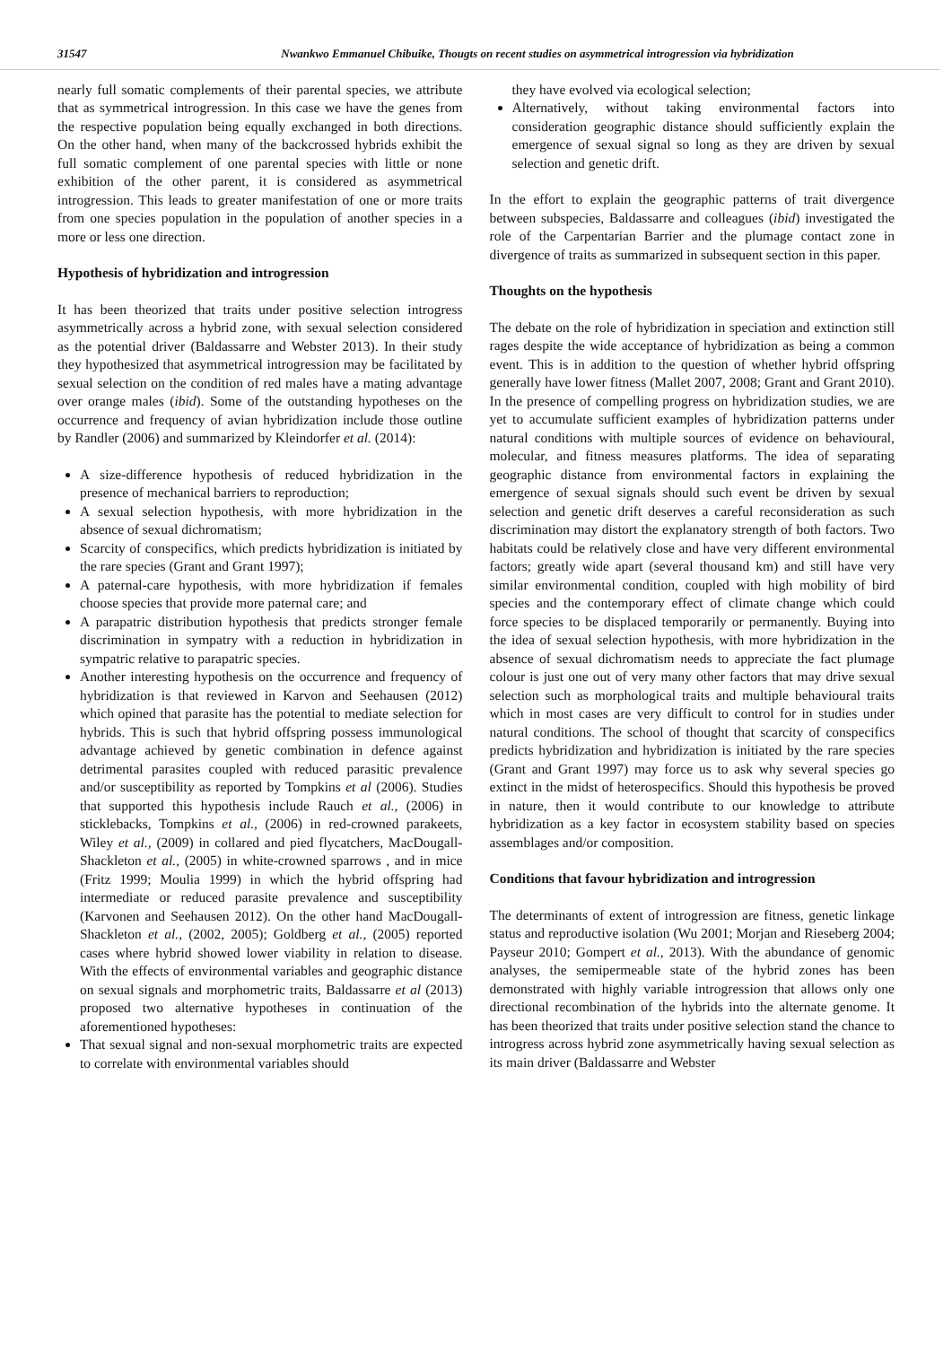31547 Nwankwo Emmanuel Chibuike, Thougts on recent studies on asymmetrical introgression via hybridization
nearly full somatic complements of their parental species, we attribute that as symmetrical introgression. In this case we have the genes from the respective population being equally exchanged in both directions. On the other hand, when many of the backcrossed hybrids exhibit the full somatic complement of one parental species with little or none exhibition of the other parent, it is considered as asymmetrical introgression. This leads to greater manifestation of one or more traits from one species population in the population of another species in a more or less one direction.
Hypothesis of hybridization and introgression
It has been theorized that traits under positive selection introgress asymmetrically across a hybrid zone, with sexual selection considered as the potential driver (Baldassarre and Webster 2013). In their study they hypothesized that asymmetrical introgression may be facilitated by sexual selection on the condition of red males have a mating advantage over orange males (ibid). Some of the outstanding hypotheses on the occurrence and frequency of avian hybridization include those outline by Randler (2006) and summarized by Kleindorfer et al. (2014):
A size-difference hypothesis of reduced hybridization in the presence of mechanical barriers to reproduction;
A sexual selection hypothesis, with more hybridization in the absence of sexual dichromatism;
Scarcity of conspecifics, which predicts hybridization is initiated by the rare species (Grant and Grant 1997);
A paternal-care hypothesis, with more hybridization if females choose species that provide more paternal care; and
A parapatric distribution hypothesis that predicts stronger female discrimination in sympatry with a reduction in hybridization in sympatric relative to parapatric species.
Another interesting hypothesis on the occurrence and frequency of hybridization is that reviewed in Karvon and Seehausen (2012) which opined that parasite has the potential to mediate selection for hybrids. This is such that hybrid offspring possess immunological advantage achieved by genetic combination in defence against detrimental parasites coupled with reduced parasitic prevalence and/or susceptibility as reported by Tompkins et al (2006). Studies that supported this hypothesis include Rauch et al., (2006) in sticklebacks, Tompkins et al., (2006) in red-crowned parakeets, Wiley et al., (2009) in collared and pied flycatchers, MacDougall-Shackleton et al., (2005) in white-crowned sparrows , and in mice (Fritz 1999; Moulia 1999) in which the hybrid offspring had intermediate or reduced parasite prevalence and susceptibility (Karvonen and Seehausen 2012). On the other hand MacDougall-Shackleton et al., (2002, 2005); Goldberg et al., (2005) reported cases where hybrid showed lower viability in relation to disease. With the effects of environmental variables and geographic distance on sexual signals and morphometric traits, Baldassarre et al (2013) proposed two alternative hypotheses in continuation of the aforementioned hypotheses:
That sexual signal and non-sexual morphometric traits are expected to correlate with environmental variables should
they have evolved via ecological selection;
Alternatively, without taking environmental factors into consideration geographic distance should sufficiently explain the emergence of sexual signal so long as they are driven by sexual selection and genetic drift.
In the effort to explain the geographic patterns of trait divergence between subspecies, Baldassarre and colleagues (ibid) investigated the role of the Carpentarian Barrier and the plumage contact zone in divergence of traits as summarized in subsequent section in this paper.
Thoughts on the hypothesis
The debate on the role of hybridization in speciation and extinction still rages despite the wide acceptance of hybridization as being a common event. This is in addition to the question of whether hybrid offspring generally have lower fitness (Mallet 2007, 2008; Grant and Grant 2010). In the presence of compelling progress on hybridization studies, we are yet to accumulate sufficient examples of hybridization patterns under natural conditions with multiple sources of evidence on behavioural, molecular, and fitness measures platforms. The idea of separating geographic distance from environmental factors in explaining the emergence of sexual signals should such event be driven by sexual selection and genetic drift deserves a careful reconsideration as such discrimination may distort the explanatory strength of both factors. Two habitats could be relatively close and have very different environmental factors; greatly wide apart (several thousand km) and still have very similar environmental condition, coupled with high mobility of bird species and the contemporary effect of climate change which could force species to be displaced temporarily or permanently. Buying into the idea of sexual selection hypothesis, with more hybridization in the absence of sexual dichromatism needs to appreciate the fact plumage colour is just one out of very many other factors that may drive sexual selection such as morphological traits and multiple behavioural traits which in most cases are very difficult to control for in studies under natural conditions. The school of thought that scarcity of conspecifics predicts hybridization and hybridization is initiated by the rare species (Grant and Grant 1997) may force us to ask why several species go extinct in the midst of heterospecifics. Should this hypothesis be proved in nature, then it would contribute to our knowledge to attribute hybridization as a key factor in ecosystem stability based on species assemblages and/or composition.
Conditions that favour hybridization and introgression
The determinants of extent of introgression are fitness, genetic linkage status and reproductive isolation (Wu 2001; Morjan and Rieseberg 2004; Payseur 2010; Gompert et al., 2013). With the abundance of genomic analyses, the semipermeable state of the hybrid zones has been demonstrated with highly variable introgression that allows only one directional recombination of the hybrids into the alternate genome. It has been theorized that traits under positive selection stand the chance to introgress across hybrid zone asymmetrically having sexual selection as its main driver (Baldassarre and Webster